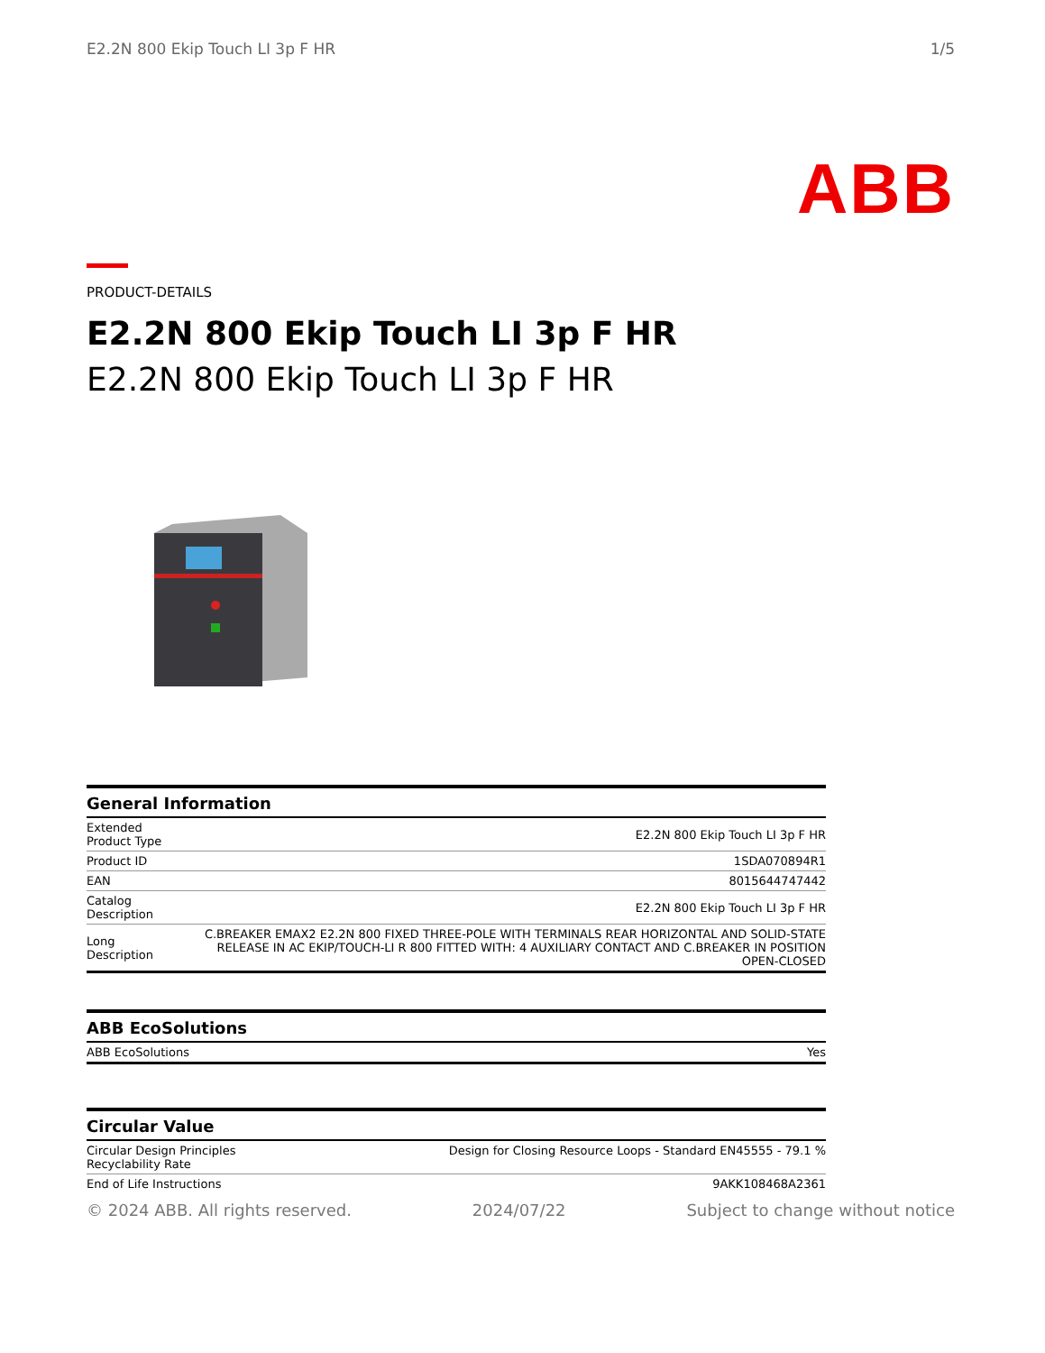E2.2N 800 Ekip Touch LI 3p F HR 1/5
ABB
PRODUCT-DETAILS
E2.2N 800 Ekip Touch LI 3p F HR
E2.2N 800 Ekip Touch LI 3p F HR
General Information
| Extended Product Type | E2.2N 800 Ekip Touch LI 3p F HR |
| Product ID | 1SDA070894R1 |
| EAN | 8015644747442 |
| Catalog Description | E2.2N 800 Ekip Touch LI 3p F HR |
| Long Description | C.BREAKER EMAX2 E2.2N 800 FIXED THREE-POLE WITH TERMINALS REAR HORIZONTAL AND SOLID-STATE RELEASE IN AC EKIP/TOUCH-LI R 800 FITTED WITH: 4 AUXILIARY CONTACT AND C.BREAKER IN POSITION OPEN-CLOSED |
ABB EcoSolutions
| ABB EcoSolutions | Yes |
Circular Value
| Circular Design Principles Recyclability Rate | Design for Closing Resource Loops - Standard EN45555 - 79.1 % |
| End of Life Instructions | 9AKK108468A2361 |
© 2024 ABB. All rights reserved. 2024/07/22 Subject to change without notice